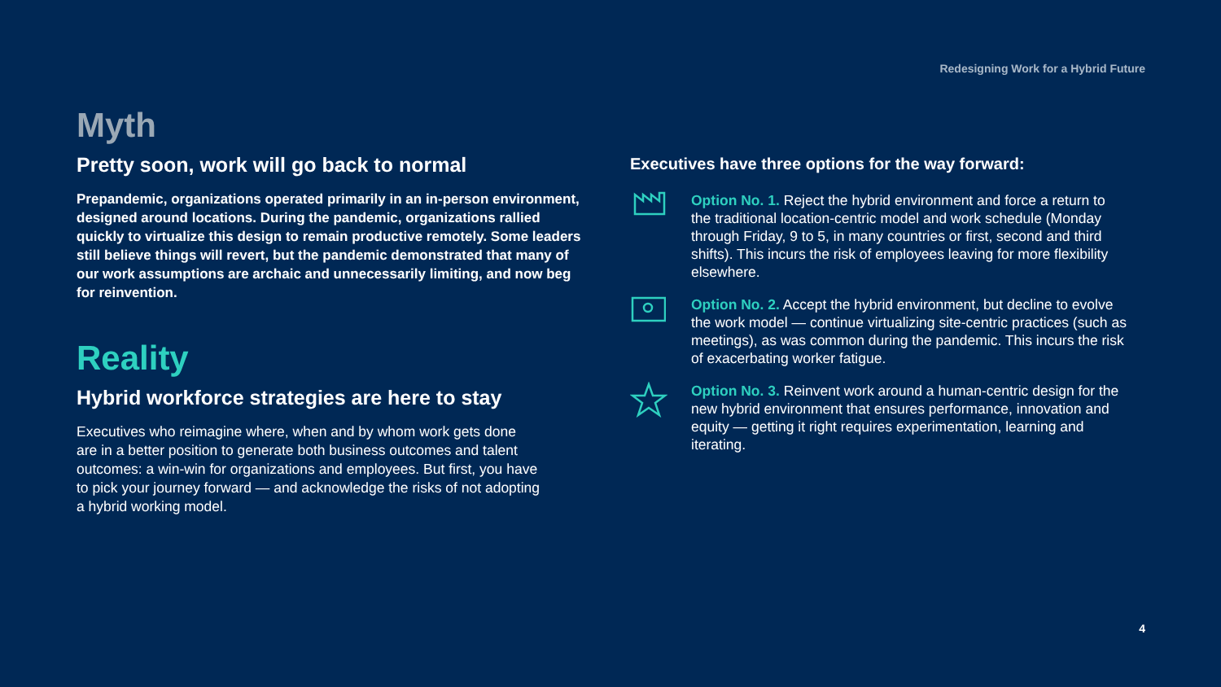Redesigning Work for a Hybrid Future
Myth
Pretty soon, work will go back to normal
Prepandemic, organizations operated primarily in an in-person environment, designed around locations. During the pandemic, organizations rallied quickly to virtualize this design to remain productive remotely. Some leaders still believe things will revert, but the pandemic demonstrated that many of our work assumptions are archaic and unnecessarily limiting, and now beg for reinvention.
Reality
Hybrid workforce strategies are here to stay
Executives who reimagine where, when and by whom work gets done are in a better position to generate both business outcomes and talent outcomes: a win-win for organizations and employees. But first, you have to pick your journey forward — and acknowledge the risks of not adopting a hybrid working model.
Executives have three options for the way forward:
Option No. 1. Reject the hybrid environment and force a return to the traditional location-centric model and work schedule (Monday through Friday, 9 to 5, in many countries or first, second and third shifts). This incurs the risk of employees leaving for more flexibility elsewhere.
Option No. 2. Accept the hybrid environment, but decline to evolve the work model — continue virtualizing site-centric practices (such as meetings), as was common during the pandemic. This incurs the risk of exacerbating worker fatigue.
Option No. 3. Reinvent work around a human-centric design for the new hybrid environment that ensures performance, innovation and equity — getting it right requires experimentation, learning and iterating.
4